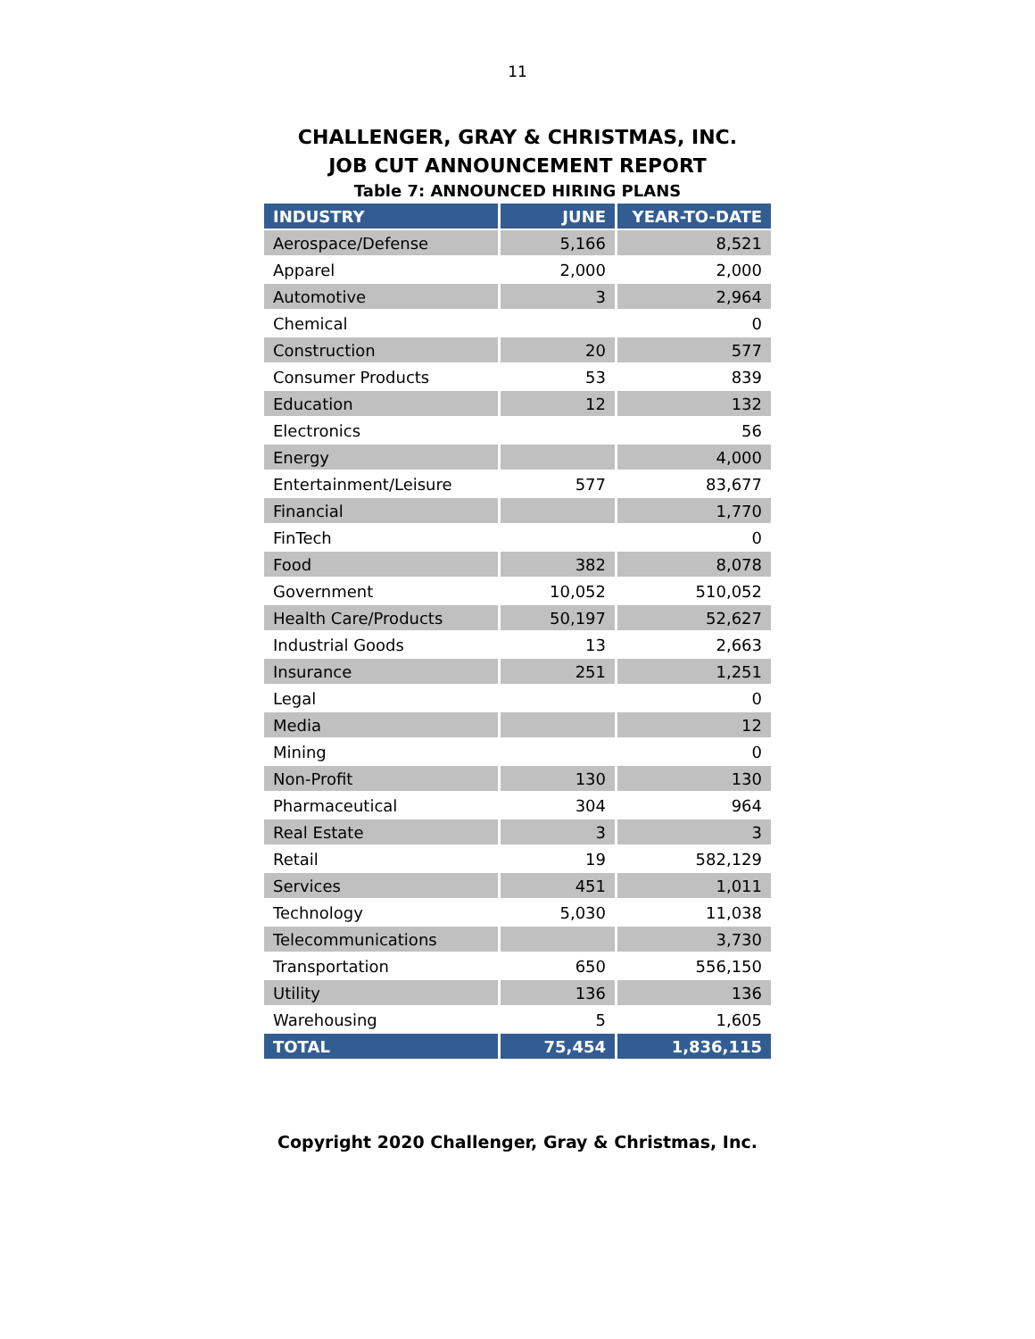11
CHALLENGER, GRAY & CHRISTMAS, INC.
JOB CUT ANNOUNCEMENT REPORT
Table 7: ANNOUNCED HIRING PLANS
| INDUSTRY | JUNE | YEAR-TO-DATE |
| --- | --- | --- |
| Aerospace/Defense | 5,166 | 8,521 |
| Apparel | 2,000 | 2,000 |
| Automotive | 3 | 2,964 |
| Chemical | | 0 |
| Construction | 20 | 577 |
| Consumer Products | 53 | 839 |
| Education | 12 | 132 |
| Electronics | | 56 |
| Energy | | 4,000 |
| Entertainment/Leisure | 577 | 83,677 |
| Financial | | 1,770 |
| FinTech | | 0 |
| Food | 382 | 8,078 |
| Government | 10,052 | 510,052 |
| Health Care/Products | 50,197 | 52,627 |
| Industrial Goods | 13 | 2,663 |
| Insurance | 251 | 1,251 |
| Legal | | 0 |
| Media | | 12 |
| Mining | | 0 |
| Non-Profit | 130 | 130 |
| Pharmaceutical | 304 | 964 |
| Real Estate | 3 | 3 |
| Retail | 19 | 582,129 |
| Services | 451 | 1,011 |
| Technology | 5,030 | 11,038 |
| Telecommunications | | 3,730 |
| Transportation | 650 | 556,150 |
| Utility | 136 | 136 |
| Warehousing | 5 | 1,605 |
| TOTAL | 75,454 | 1,836,115 |
Copyright 2020 Challenger, Gray & Christmas, Inc.